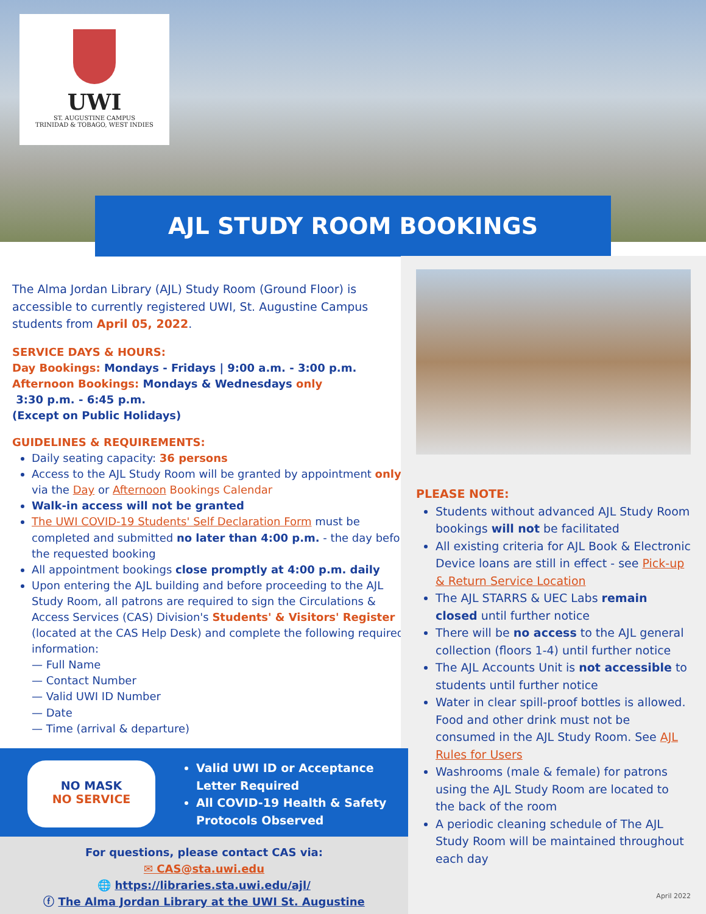UWI
ST. AUGUSTINE CAMPUS
TRINIDAD & TOBAGO, WEST INDIES
AJL STUDY ROOM BOOKINGS
The Alma Jordan Library (AJL) Study Room (Ground Floor) is accessible to currently registered UWI, St. Augustine Campus students from April 05, 2022.
SERVICE DAYS & HOURS:
Day Bookings: Mondays - Fridays | 9:00 a.m. - 3:00 p.m.
Afternoon Bookings: Mondays & Wednesdays only
3:30 p.m. - 6:45 p.m.
(Except on Public Holidays)
GUIDELINES & REQUIREMENTS:
Daily seating capacity: 36 persons
Access to the AJL Study Room will be granted by appointment only via the Day or Afternoon Bookings Calendar
Walk-in access will not be granted
The UWI COVID-19 Students' Self Declaration Form must be completed and submitted no later than 4:00 p.m. - the day before the requested booking
All appointment bookings close promptly at 4:00 p.m. daily
Upon entering the AJL building and before proceeding to the AJL Study Room, all patrons are required to sign the Circulations & Access Services (CAS) Division's Students' & Visitors' Register (located at the CAS Help Desk) and complete the following required information:
— Full Name
— Contact Number
— Valid UWI ID Number
— Date
— Time (arrival & departure)
PLEASE NOTE:
Students without advanced AJL Study Room bookings will not be facilitated
All existing criteria for AJL Book & Electronic Device loans are still in effect - see Pick-up & Return Service Location
The AJL STARRS & UEC Labs remain closed until further notice
There will be no access to the AJL general collection (floors 1-4) until further notice
The AJL Accounts Unit is not accessible to students until further notice
Water in clear spill-proof bottles is allowed. Food and other drink must not be consumed in the AJL Study Room. See AJL Rules for Users
Washrooms (male & female) for patrons using the AJL Study Room are located to the back of the room
A periodic cleaning schedule of The AJL Study Room will be maintained throughout each day
April 2022
NO MASK
NO SERVICE
Valid UWI ID or Acceptance Letter Required
All COVID-19 Health & Safety Protocols Observed
For questions, please contact CAS via:
✉ CAS@sta.uwi.edu
🌐 https://libraries.sta.uwi.edu/ajl/
ⓕ The Alma Jordan Library at the UWI St. Augustine